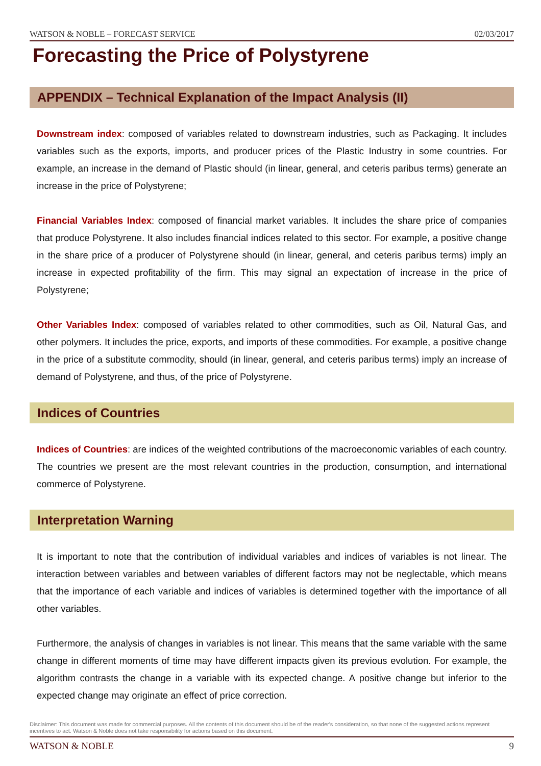WATSON & NOBLE – FORECAST SERVICE 02/03/2017
Forecasting the Price of Polystyrene
APPENDIX – Technical Explanation of the Impact Analysis (II)
Downstream index: composed of variables related to downstream industries, such as Packaging. It includes variables such as the exports, imports, and producer prices of the Plastic Industry in some countries. For example, an increase in the demand of Plastic should (in linear, general, and ceteris paribus terms) generate an increase in the price of Polystyrene;
Financial Variables Index: composed of financial market variables. It includes the share price of companies that produce Polystyrene. It also includes financial indices related to this sector. For example, a positive change in the share price of a producer of Polystyrene should (in linear, general, and ceteris paribus terms) imply an increase in expected profitability of the firm. This may signal an expectation of increase in the price of Polystyrene;
Other Variables Index: composed of variables related to other commodities, such as Oil, Natural Gas, and other polymers. It includes the price, exports, and imports of these commodities. For example, a positive change in the price of a substitute commodity, should (in linear, general, and ceteris paribus terms) imply an increase of demand of Polystyrene, and thus, of the price of Polystyrene.
Indices of Countries
Indices of Countries: are indices of the weighted contributions of the macroeconomic variables of each country. The countries we present are the most relevant countries in the production, consumption, and international commerce of Polystyrene.
Interpretation Warning
It is important to note that the contribution of individual variables and indices of variables is not linear. The interaction between variables and between variables of different factors may not be neglectable, which means that the importance of each variable and indices of variables is determined together with the importance of all other variables.
Furthermore, the analysis of changes in variables is not linear. This means that the same variable with the same change in different moments of time may have different impacts given its previous evolution. For example, the algorithm contrasts the change in a variable with its expected change. A positive change but inferior to the expected change may originate an effect of price correction.
Disclaimer: This document was made for commercial purposes. All the contents of this document should be of the reader's consideration, so that none of the suggested actions represent incentives to act. Watson & Noble does not take responsibility for actions based on this document.
WATSON & NOBLE 9